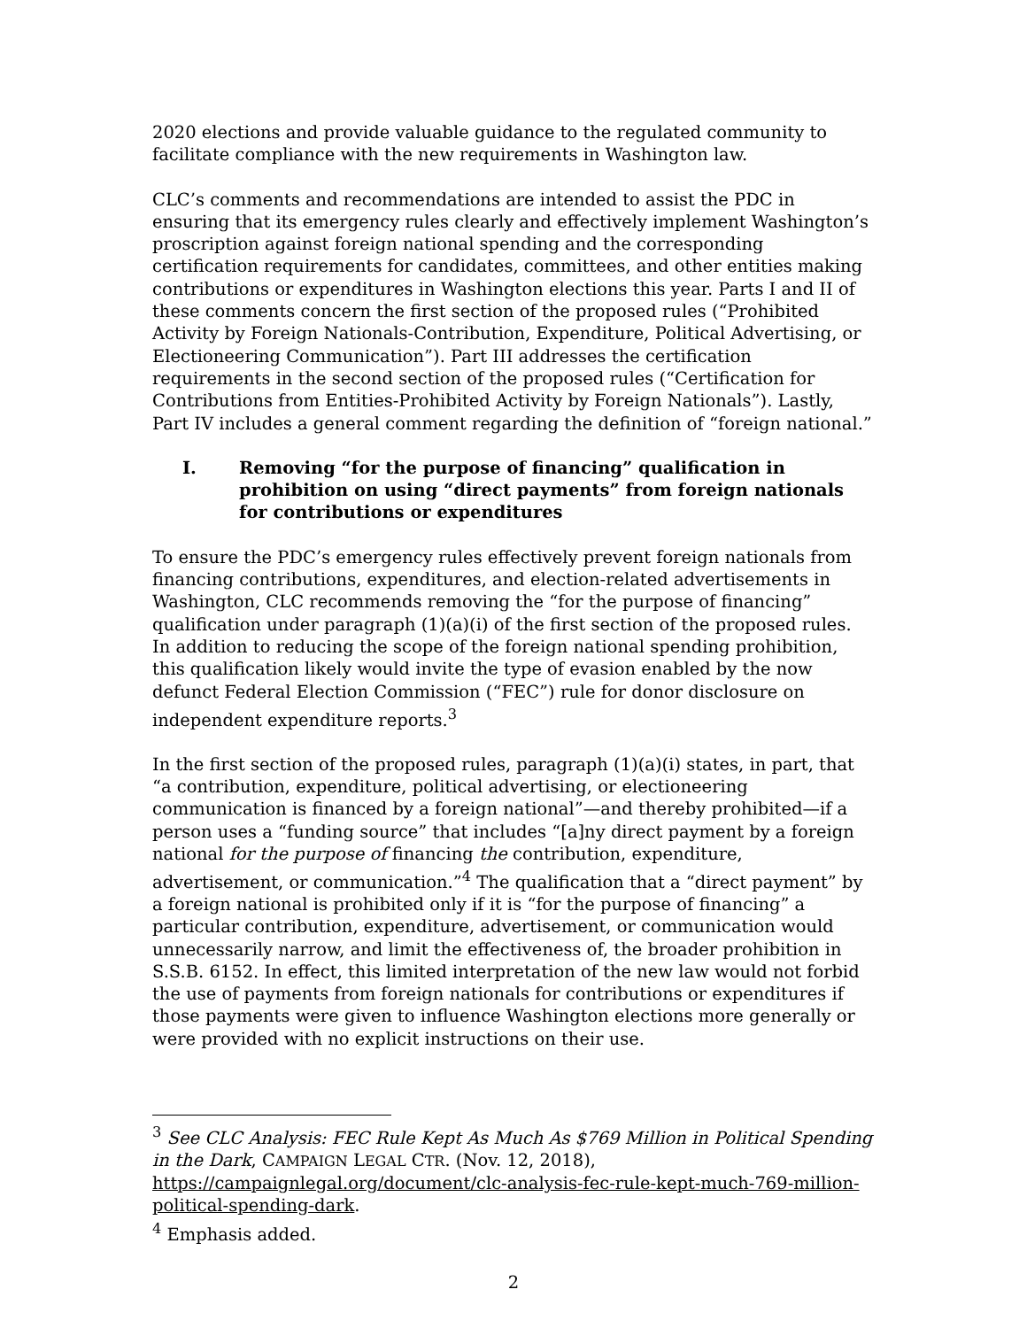2020 elections and provide valuable guidance to the regulated community to facilitate compliance with the new requirements in Washington law.
CLC’s comments and recommendations are intended to assist the PDC in ensuring that its emergency rules clearly and effectively implement Washington’s proscription against foreign national spending and the corresponding certification requirements for candidates, committees, and other entities making contributions or expenditures in Washington elections this year. Parts I and II of these comments concern the first section of the proposed rules (“Prohibited Activity by Foreign Nationals-Contribution, Expenditure, Political Advertising, or Electioneering Communication”). Part III addresses the certification requirements in the second section of the proposed rules (“Certification for Contributions from Entities-Prohibited Activity by Foreign Nationals”). Lastly, Part IV includes a general comment regarding the definition of “foreign national.”
I. Removing “for the purpose of financing” qualification in prohibition on using “direct payments” from foreign nationals for contributions or expenditures
To ensure the PDC’s emergency rules effectively prevent foreign nationals from financing contributions, expenditures, and election-related advertisements in Washington, CLC recommends removing the “for the purpose of financing” qualification under paragraph (1)(a)(i) of the first section of the proposed rules. In addition to reducing the scope of the foreign national spending prohibition, this qualification likely would invite the type of evasion enabled by the now defunct Federal Election Commission (“FEC”) rule for donor disclosure on independent expenditure reports.<sup>3</sup>
In the first section of the proposed rules, paragraph (1)(a)(i) states, in part, that “a contribution, expenditure, political advertising, or electioneering communication is financed by a foreign national”—and thereby prohibited—if a person uses a “funding source” that includes “[a]ny direct payment by a foreign national for the purpose of financing the contribution, expenditure, advertisement, or communication.”<sup>4</sup> The qualification that a “direct payment” by a foreign national is prohibited only if it is “for the purpose of financing” a particular contribution, expenditure, advertisement, or communication would unnecessarily narrow, and limit the effectiveness of, the broader prohibition in S.S.B. 6152. In effect, this limited interpretation of the new law would not forbid the use of payments from foreign nationals for contributions or expenditures if those payments were given to influence Washington elections more generally or were provided with no explicit instructions on their use.
<sup>3</sup> See CLC Analysis: FEC Rule Kept As Much As $769 Million in Political Spending in the Dark, CAMPAIGN LEGAL CTR. (Nov. 12, 2018), https://campaignlegal.org/document/clc-analysis-fec-rule-kept-much-769-million-political-spending-dark.
<sup>4</sup> Emphasis added.
2